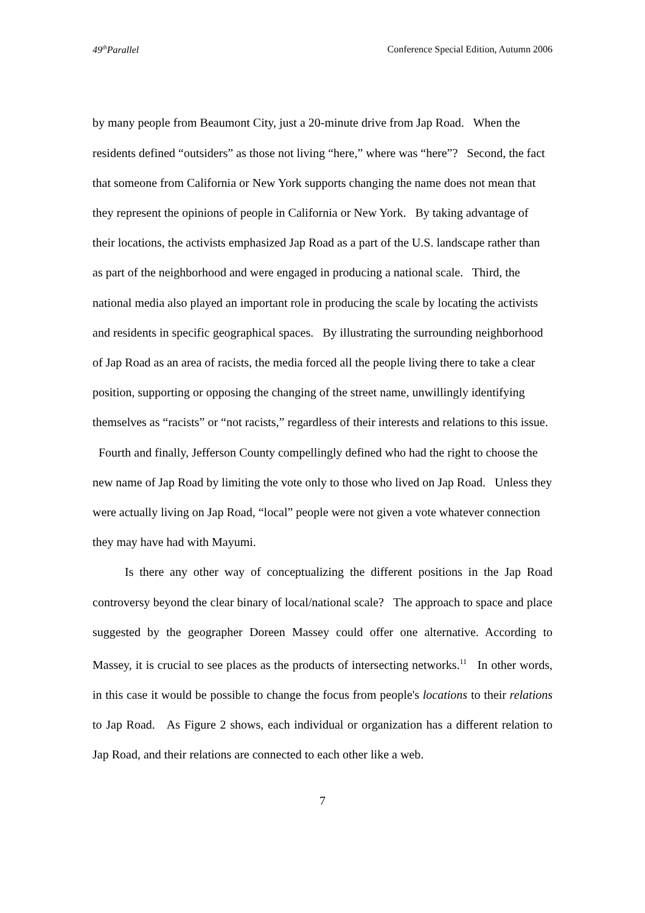49<sup>th</sup>Parallel Conference Special Edition, Autumn 2006
by many people from Beaumont City, just a 20-minute drive from Jap Road. When the residents defined “outsiders” as those not living “here,” where was “here”? Second, the fact that someone from California or New York supports changing the name does not mean that they represent the opinions of people in California or New York. By taking advantage of their locations, the activists emphasized Jap Road as a part of the U.S. landscape rather than as part of the neighborhood and were engaged in producing a national scale. Third, the national media also played an important role in producing the scale by locating the activists and residents in specific geographical spaces. By illustrating the surrounding neighborhood of Jap Road as an area of racists, the media forced all the people living there to take a clear position, supporting or opposing the changing of the street name, unwillingly identifying themselves as “racists” or “not racists,” regardless of their interests and relations to this issue. Fourth and finally, Jefferson County compellingly defined who had the right to choose the new name of Jap Road by limiting the vote only to those who lived on Jap Road. Unless they were actually living on Jap Road, “local” people were not given a vote whatever connection they may have had with Mayumi.
Is there any other way of conceptualizing the different positions in the Jap Road controversy beyond the clear binary of local/national scale? The approach to space and place suggested by the geographer Doreen Massey could offer one alternative. According to Massey, it is crucial to see places as the products of intersecting networks.<sup>11</sup> In other words, in this case it would be possible to change the focus from people's locations to their relations to Jap Road. As Figure 2 shows, each individual or organization has a different relation to Jap Road, and their relations are connected to each other like a web.
7